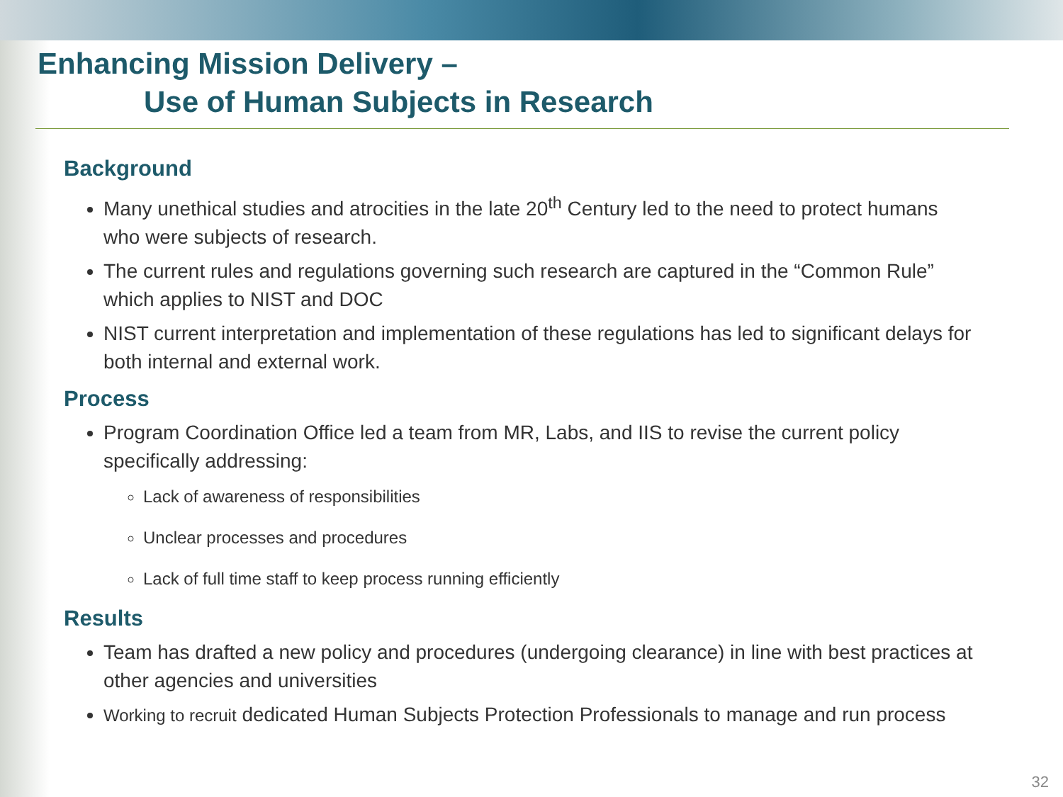Enhancing Mission Delivery –
Use of Human Subjects in Research
Background
Many unethical studies and atrocities in the late 20<sup>th</sup> Century led to the need to protect humans who were subjects of research.
The current rules and regulations governing such research are captured in the “Common Rule” which applies to NIST and DOC
NIST current interpretation and implementation of these regulations has led to significant delays for both internal and external work.
Process
Program Coordination Office led a team from MR, Labs, and IIS to revise the current policy specifically addressing:
Lack of awareness of responsibilities
Unclear processes and procedures
Lack of full time staff to keep process running efficiently
Results
Team has drafted a new policy and procedures (undergoing clearance) in line with best practices at other agencies and universities
Working to recruit dedicated Human Subjects Protection Professionals to manage and run process
32